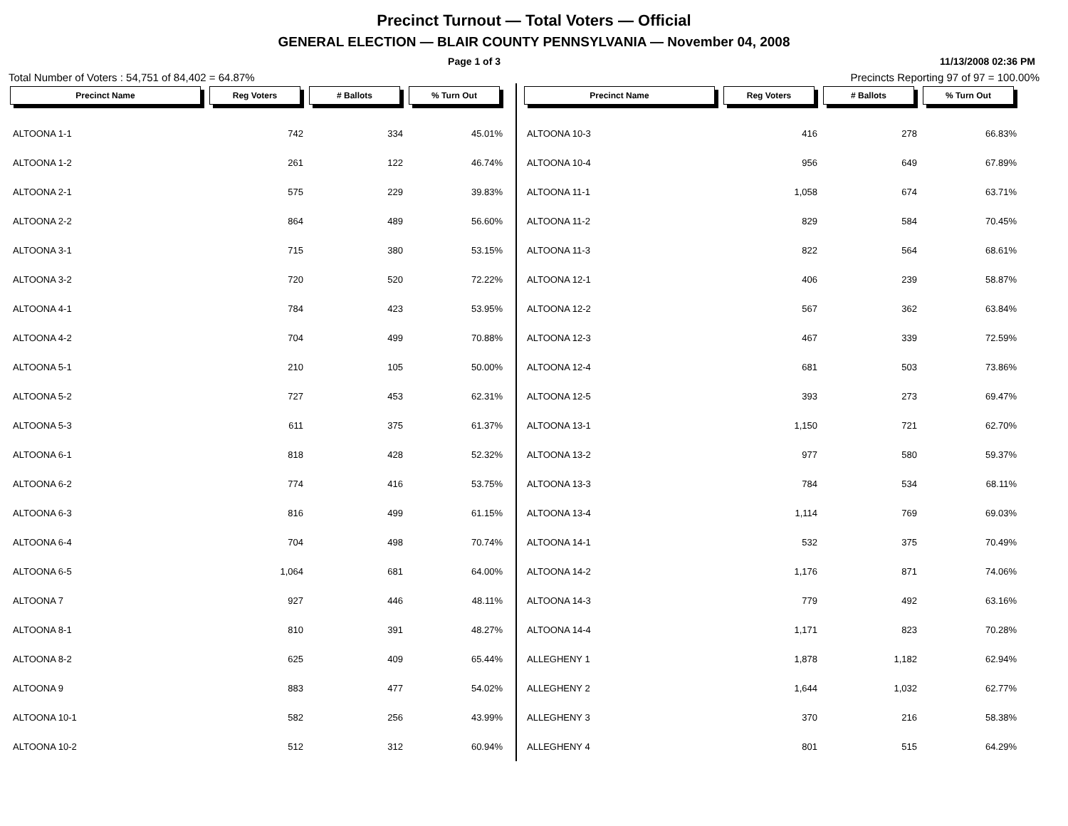Precinct Turnout — Total Voters — Official
GENERAL ELECTION — BLAIR COUNTY PENNSYLVANIA — November 04, 2008
Page 1 of 3 11/13/2008 02:36 PM
Total Number of Voters : 54,751 of 84,402 = 64.87% Precincts Reporting 97 of 97 = 100.00%
| Precinct Name | Reg Voters | # Ballots | % Turn Out |
| --- | --- | --- | --- |
| ALTOONA 1-1 | 742 | 334 | 45.01% |
| ALTOONA 1-2 | 261 | 122 | 46.74% |
| ALTOONA 2-1 | 575 | 229 | 39.83% |
| ALTOONA 2-2 | 864 | 489 | 56.60% |
| ALTOONA 3-1 | 715 | 380 | 53.15% |
| ALTOONA 3-2 | 720 | 520 | 72.22% |
| ALTOONA 4-1 | 784 | 423 | 53.95% |
| ALTOONA 4-2 | 704 | 499 | 70.88% |
| ALTOONA 5-1 | 210 | 105 | 50.00% |
| ALTOONA 5-2 | 727 | 453 | 62.31% |
| ALTOONA 5-3 | 611 | 375 | 61.37% |
| ALTOONA 6-1 | 818 | 428 | 52.32% |
| ALTOONA 6-2 | 774 | 416 | 53.75% |
| ALTOONA 6-3 | 816 | 499 | 61.15% |
| ALTOONA 6-4 | 704 | 498 | 70.74% |
| ALTOONA 6-5 | 1,064 | 681 | 64.00% |
| ALTOONA 7 | 927 | 446 | 48.11% |
| ALTOONA 8-1 | 810 | 391 | 48.27% |
| ALTOONA 8-2 | 625 | 409 | 65.44% |
| ALTOONA 9 | 883 | 477 | 54.02% |
| ALTOONA 10-1 | 582 | 256 | 43.99% |
| ALTOONA 10-2 | 512 | 312 | 60.94% |
| Precinct Name | Reg Voters | # Ballots | % Turn Out |
| --- | --- | --- | --- |
| ALTOONA 10-3 | 416 | 278 | 66.83% |
| ALTOONA 10-4 | 956 | 649 | 67.89% |
| ALTOONA 11-1 | 1,058 | 674 | 63.71% |
| ALTOONA 11-2 | 829 | 584 | 70.45% |
| ALTOONA 11-3 | 822 | 564 | 68.61% |
| ALTOONA 12-1 | 406 | 239 | 58.87% |
| ALTOONA 12-2 | 567 | 362 | 63.84% |
| ALTOONA 12-3 | 467 | 339 | 72.59% |
| ALTOONA 12-4 | 681 | 503 | 73.86% |
| ALTOONA 12-5 | 393 | 273 | 69.47% |
| ALTOONA 13-1 | 1,150 | 721 | 62.70% |
| ALTOONA 13-2 | 977 | 580 | 59.37% |
| ALTOONA 13-3 | 784 | 534 | 68.11% |
| ALTOONA 13-4 | 1,114 | 769 | 69.03% |
| ALTOONA 14-1 | 532 | 375 | 70.49% |
| ALTOONA 14-2 | 1,176 | 871 | 74.06% |
| ALTOONA 14-3 | 779 | 492 | 63.16% |
| ALTOONA 14-4 | 1,171 | 823 | 70.28% |
| ALLEGHENY 1 | 1,878 | 1,182 | 62.94% |
| ALLEGHENY 2 | 1,644 | 1,032 | 62.77% |
| ALLEGHENY 3 | 370 | 216 | 58.38% |
| ALLEGHENY 4 | 801 | 515 | 64.29% |